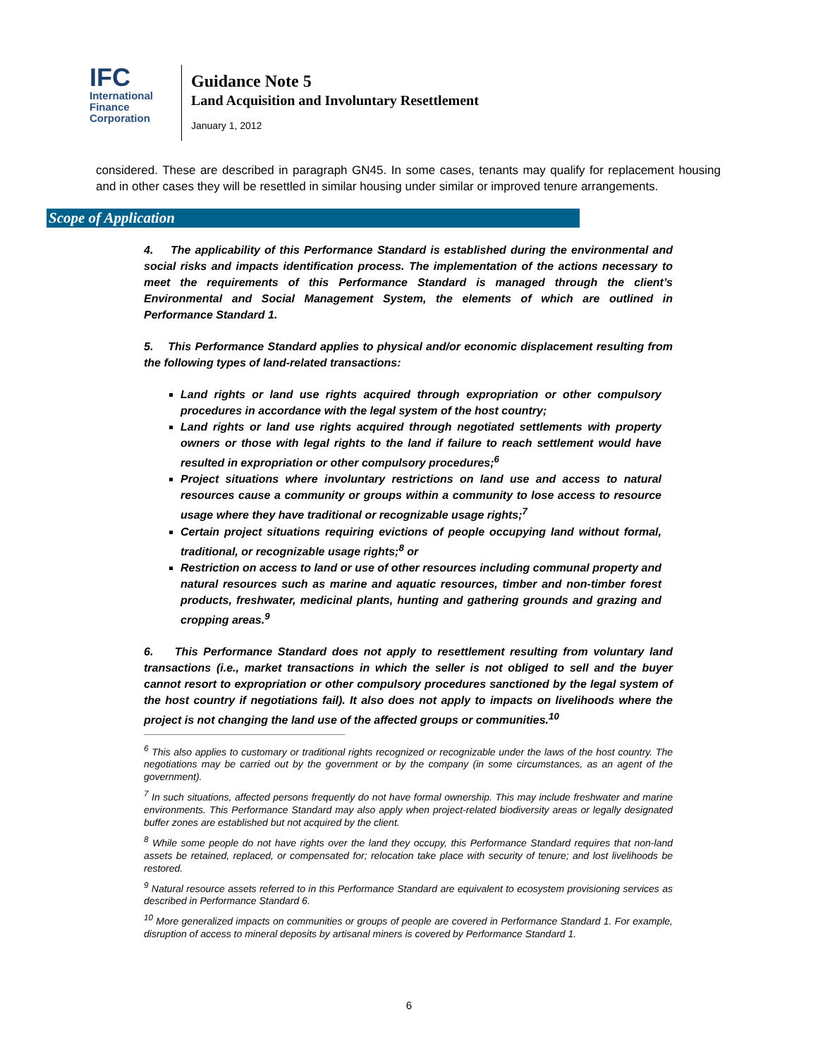IFC
International
Finance
Corporation
Guidance Note 5
Land Acquisition and Involuntary Resettlement
January 1, 2012
considered. These are described in paragraph GN45. In some cases, tenants may qualify for replacement housing and in other cases they will be resettled in similar housing under similar or improved tenure arrangements.
Scope of Application
4. The applicability of this Performance Standard is established during the environmental and social risks and impacts identification process. The implementation of the actions necessary to meet the requirements of this Performance Standard is managed through the client’s Environmental and Social Management System, the elements of which are outlined in Performance Standard 1.
5. This Performance Standard applies to physical and/or economic displacement resulting from the following types of land-related transactions:
Land rights or land use rights acquired through expropriation or other compulsory procedures in accordance with the legal system of the host country;
Land rights or land use rights acquired through negotiated settlements with property owners or those with legal rights to the land if failure to reach settlement would have resulted in expropriation or other compulsory procedures;<sup>6</sup>
Project situations where involuntary restrictions on land use and access to natural resources cause a community or groups within a community to lose access to resource usage where they have traditional or recognizable usage rights;<sup>7</sup>
Certain project situations requiring evictions of people occupying land without formal, traditional, or recognizable usage rights;<sup>8</sup> or
Restriction on access to land or use of other resources including communal property and natural resources such as marine and aquatic resources, timber and non-timber forest products, freshwater, medicinal plants, hunting and gathering grounds and grazing and cropping areas.<sup>9</sup>
6. This Performance Standard does not apply to resettlement resulting from voluntary land transactions (i.e., market transactions in which the seller is not obliged to sell and the buyer cannot resort to expropriation or other compulsory procedures sanctioned by the legal system of the host country if negotiations fail). It also does not apply to impacts on livelihoods where the project is not changing the land use of the affected groups or communities.<sup>10</sup>
<sup>6</sup> This also applies to customary or traditional rights recognized or recognizable under the laws of the host country. The negotiations may be carried out by the government or by the company (in some circumstances, as an agent of the government).
<sup>7</sup> In such situations, affected persons frequently do not have formal ownership. This may include freshwater and marine environments. This Performance Standard may also apply when project-related biodiversity areas or legally designated buffer zones are established but not acquired by the client.
<sup>8</sup> While some people do not have rights over the land they occupy, this Performance Standard requires that non-land assets be retained, replaced, or compensated for; relocation take place with security of tenure; and lost livelihoods be restored.
<sup>9</sup> Natural resource assets referred to in this Performance Standard are equivalent to ecosystem provisioning services as described in Performance Standard 6.
<sup>10</sup> More generalized impacts on communities or groups of people are covered in Performance Standard 1. For example, disruption of access to mineral deposits by artisanal miners is covered by Performance Standard 1.
6